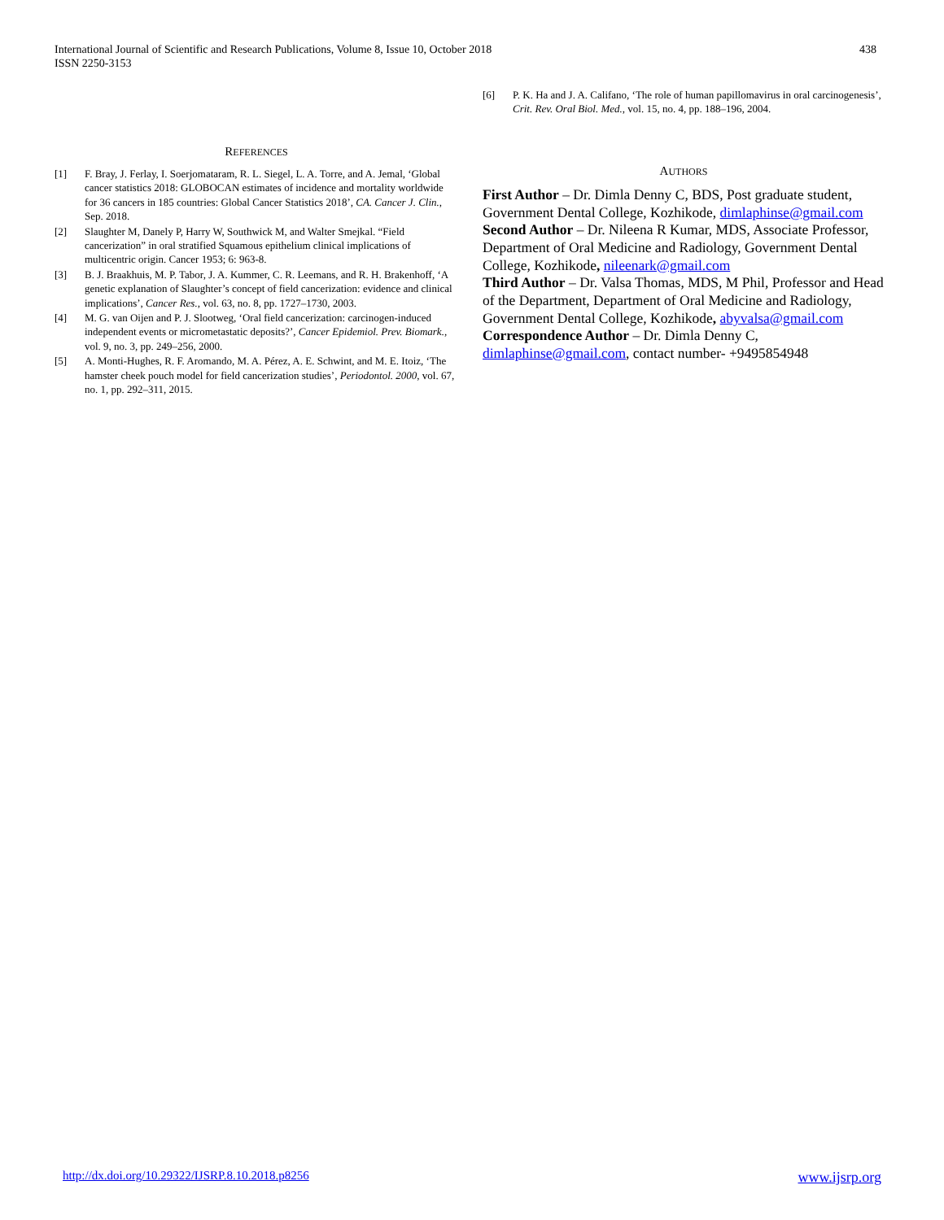International Journal of Scientific and Research Publications, Volume 8, Issue 10, October 2018
ISSN 2250-3153
438
REFERENCES
[1] F. Bray, J. Ferlay, I. Soerjomataram, R. L. Siegel, L. A. Torre, and A. Jemal, ‘Global cancer statistics 2018: GLOBOCAN estimates of incidence and mortality worldwide for 36 cancers in 185 countries: Global Cancer Statistics 2018’, CA. Cancer J. Clin., Sep. 2018.
[2] Slaughter M, Danely P, Harry W, Southwick M, and Walter Smejkal. “Field cancerization” in oral stratified Squamous epithelium clinical implications of multicentric origin. Cancer 1953; 6: 963-8.
[3] B. J. Braakhuis, M. P. Tabor, J. A. Kummer, C. R. Leemans, and R. H. Brakenhoff, ‘A genetic explanation of Slaughter’s concept of field cancerization: evidence and clinical implications’, Cancer Res., vol. 63, no. 8, pp. 1727–1730, 2003.
[4] M. G. van Oijen and P. J. Slootweg, ‘Oral field cancerization: carcinogen-induced independent events or micrometastatic deposits?’, Cancer Epidemiol. Prev. Biomark., vol. 9, no. 3, pp. 249–256, 2000.
[5] A. Monti-Hughes, R. F. Aromando, M. A. Pérez, A. E. Schwint, and M. E. Itoiz, ‘The hamster cheek pouch model for field cancerization studies’, Periodontol. 2000, vol. 67, no. 1, pp. 292–311, 2015.
[6] P. K. Ha and J. A. Califano, ‘The role of human papillomavirus in oral carcinogenesis’, Crit. Rev. Oral Biol. Med., vol. 15, no. 4, pp. 188–196, 2004.
AUTHORS
First Author – Dr. Dimla Denny C, BDS, Post graduate student, Government Dental College, Kozhikode, dimlaphinse@gmail.com
Second Author – Dr. Nileena R Kumar, MDS, Associate Professor, Department of Oral Medicine and Radiology, Government Dental College, Kozhikode, nileenark@gmail.com
Third Author – Dr. Valsa Thomas, MDS, M Phil, Professor and Head of the Department, Department of Oral Medicine and Radiology, Government Dental College, Kozhikode, abyvalsa@gmail.com
Correspondence Author – Dr. Dimla Denny C, dimlaphinse@gmail.com, contact number- +9495854948
http://dx.doi.org/10.29322/IJSRP.8.10.2018.p8256 www.ijsrp.org